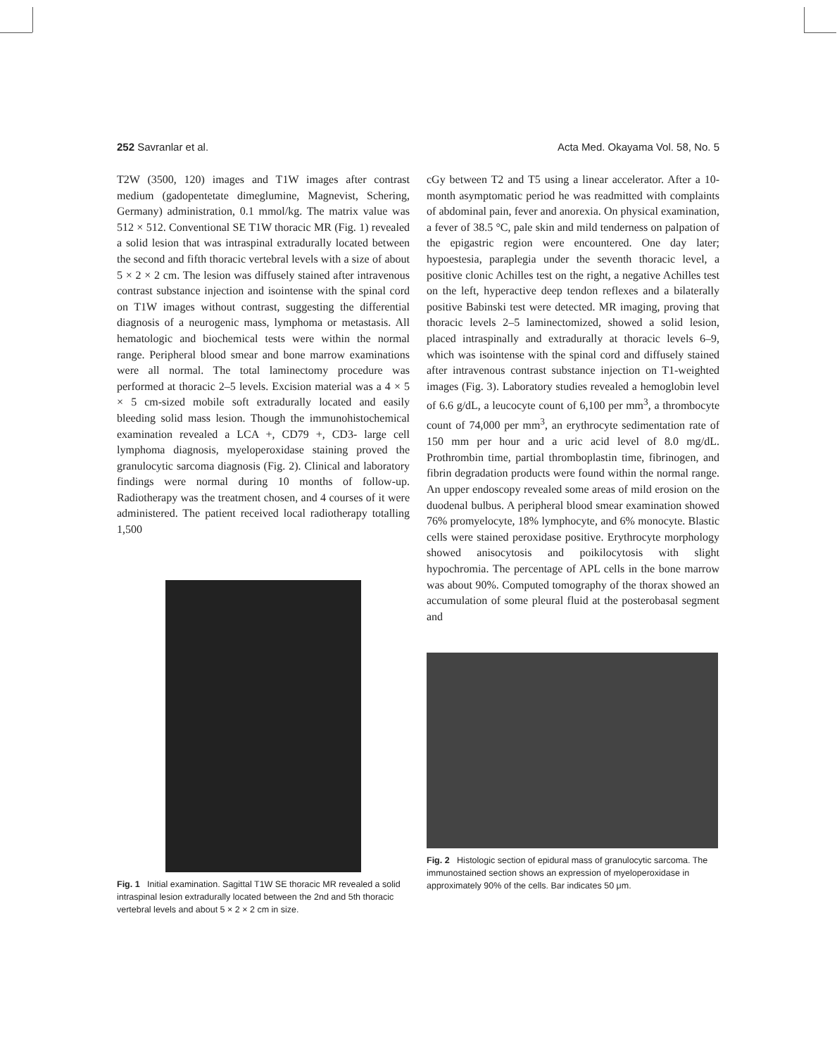252 Savranlar et al. Acta Med. Okayama Vol. 58, No. 5
T2W (3500, 120) images and T1W images after contrast medium (gadopentetate dimeglumine, Magnevist, Schering, Germany) administration, 0.1 mmol/kg. The matrix value was 512 × 512. Conventional SE T1W thoracic MR (Fig. 1) revealed a solid lesion that was intraspinal extradurally located between the second and fifth thoracic vertebral levels with a size of about 5 × 2 × 2 cm. The lesion was diffusely stained after intravenous contrast substance injection and isointense with the spinal cord on T1W images without contrast, suggesting the differential diagnosis of a neurogenic mass, lymphoma or metastasis. All hematologic and biochemical tests were within the normal range. Peripheral blood smear and bone marrow examinations were all normal. The total laminectomy procedure was performed at thoracic 2–5 levels. Excision material was a 4 × 5 × 5 cm-sized mobile soft extradurally located and easily bleeding solid mass lesion. Though the immunohistochemical examination revealed a LCA +, CD79 +, CD3- large cell lymphoma diagnosis, myeloperoxidase staining proved the granulocytic sarcoma diagnosis (Fig. 2). Clinical and laboratory findings were normal during 10 months of follow-up. Radiotherapy was the treatment chosen, and 4 courses of it were administered. The patient received local radiotherapy totalling 1,500
Fig. 1 Initial examination. Sagittal T1W SE thoracic MR revealed a solid intraspinal lesion extradurally located between the 2nd and 5th thoracic vertebral levels and about 5 × 2 × 2 cm in size.
cGy between T2 and T5 using a linear accelerator. After a 10-month asymptomatic period he was readmitted with complaints of abdominal pain, fever and anorexia. On physical examination, a fever of 38.5 °C, pale skin and mild tenderness on palpation of the epigastric region were encountered. One day later; hypoestesia, paraplegia under the seventh thoracic level, a positive clonic Achilles test on the right, a negative Achilles test on the left, hyperactive deep tendon reflexes and a bilaterally positive Babinski test were detected. MR imaging, proving that thoracic levels 2–5 laminectomized, showed a solid lesion, placed intraspinally and extradurally at thoracic levels 6–9, which was isointense with the spinal cord and diffusely stained after intravenous contrast substance injection on T1-weighted images (Fig. 3). Laboratory studies revealed a hemoglobin level of 6.6 g/dL, a leucocyte count of 6,100 per mm<sup>3</sup>, a thrombocyte count of 74,000 per mm<sup>3</sup>, an erythrocyte sedimentation rate of 150 mm per hour and a uric acid level of 8.0 mg/dL. Prothrombin time, partial thromboplastin time, fibrinogen, and fibrin degradation products were found within the normal range. An upper endoscopy revealed some areas of mild erosion on the duodenal bulbus. A peripheral blood smear examination showed 76% promyelocyte, 18% lymphocyte, and 6% monocyte. Blastic cells were stained peroxidase positive. Erythrocyte morphology showed anisocytosis and poikilocytosis with slight hypochromia. The percentage of APL cells in the bone marrow was about 90%. Computed tomography of the thorax showed an accumulation of some pleural fluid at the posterobasal segment and
Fig. 2 Histologic section of epidural mass of granulocytic sarcoma. The immunostained section shows an expression of myeloperoxidase in approximately 90% of the cells. Bar indicates 50 μm.